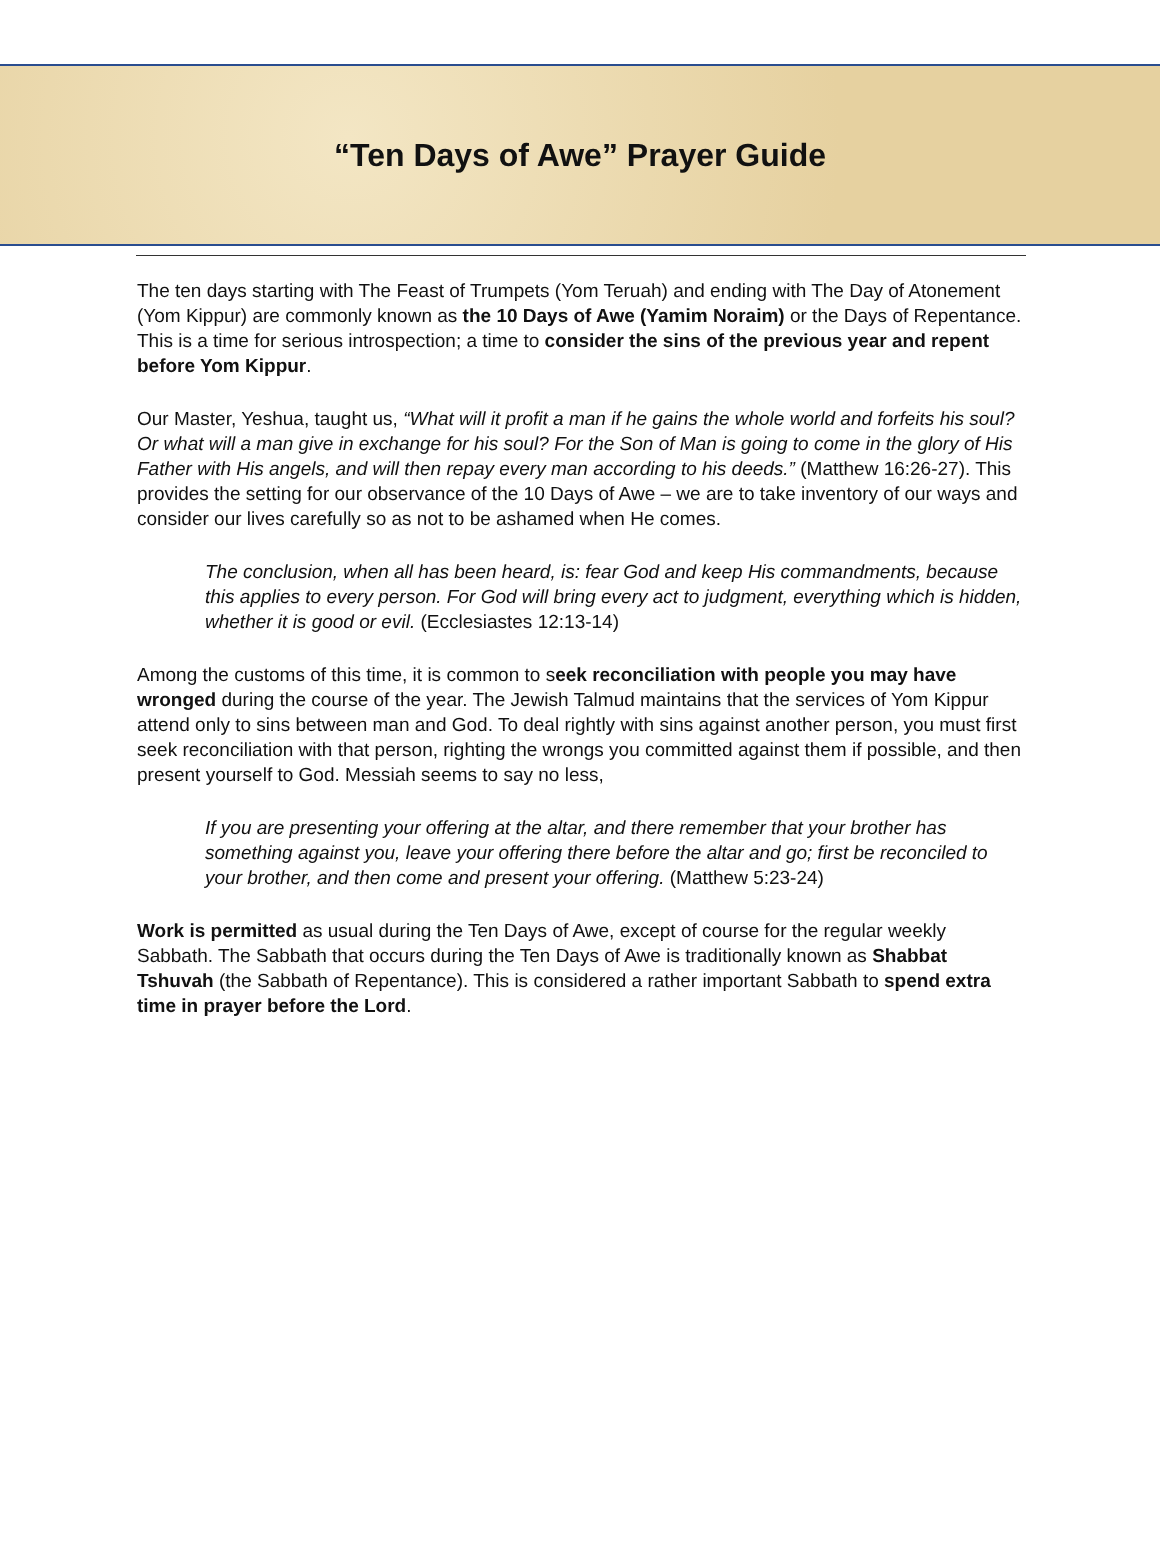“Ten Days of Awe” Prayer Guide
The ten days starting with The Feast of Trumpets (Yom Teruah) and ending with The Day of Atonement (Yom Kippur) are commonly known as the 10 Days of Awe (Yamim Noraim) or the Days of Repentance. This is a time for serious introspection; a time to consider the sins of the previous year and repent before Yom Kippur.
Our Master, Yeshua, taught us, “What will it profit a man if he gains the whole world and forfeits his soul? Or what will a man give in exchange for his soul? For the Son of Man is going to come in the glory of His Father with His angels, and will then repay every man according to his deeds.” (Matthew 16:26-27). This provides the setting for our observance of the 10 Days of Awe – we are to take inventory of our ways and consider our lives carefully so as not to be ashamed when He comes.
The conclusion, when all has been heard, is: fear God and keep His commandments, because this applies to every person. For God will bring every act to judgment, everything which is hidden, whether it is good or evil. (Ecclesiastes 12:13-14)
Among the customs of this time, it is common to seek reconciliation with people you may have wronged during the course of the year. The Jewish Talmud maintains that the services of Yom Kippur attend only to sins between man and God. To deal rightly with sins against another person, you must first seek reconciliation with that person, righting the wrongs you committed against them if possible, and then present yourself to God. Messiah seems to say no less,
If you are presenting your offering at the altar, and there remember that your brother has something against you, leave your offering there before the altar and go; first be reconciled to your brother, and then come and present your offering. (Matthew 5:23-24)
Work is permitted as usual during the Ten Days of Awe, except of course for the regular weekly Sabbath. The Sabbath that occurs during the Ten Days of Awe is traditionally known as Shabbat Tshuvah (the Sabbath of Repentance). This is considered a rather important Sabbath to spend extra time in prayer before the Lord.